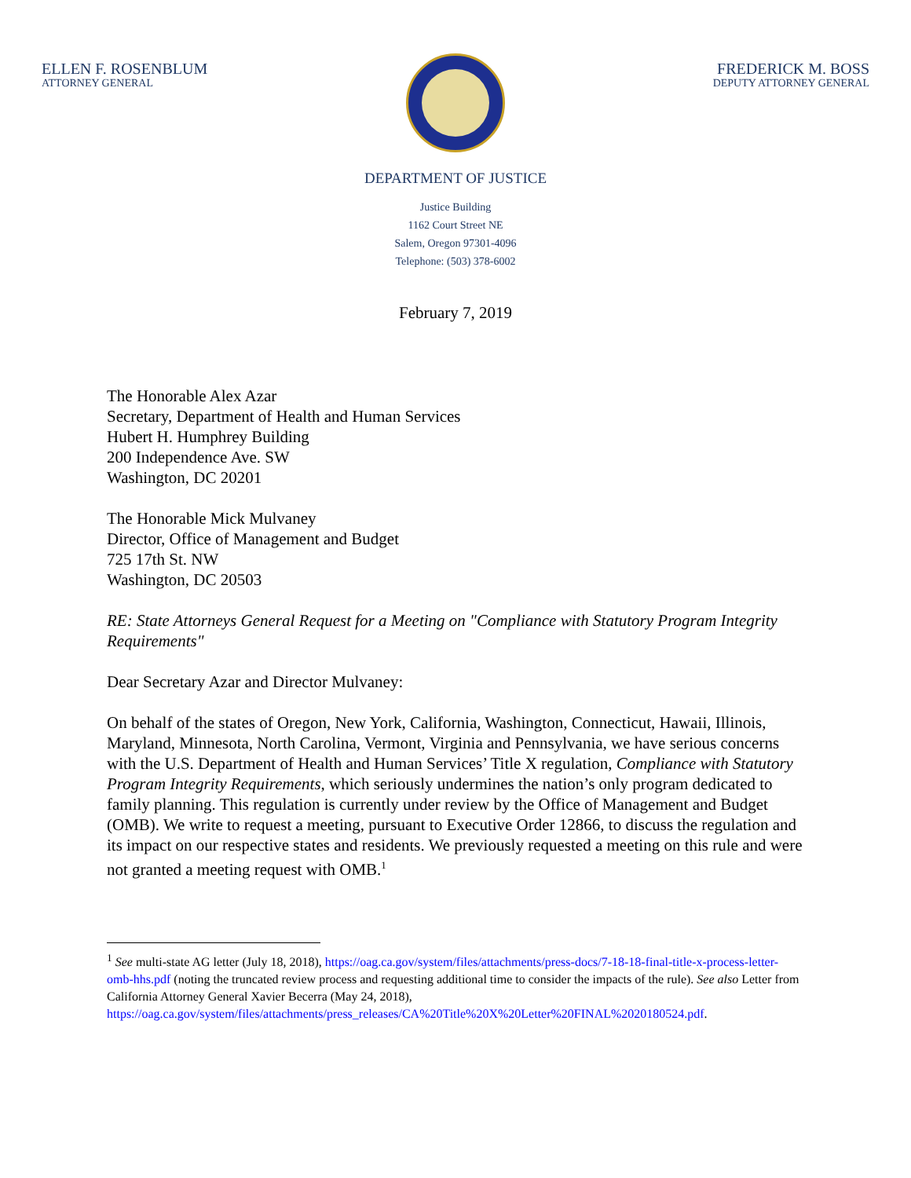ELLEN F. ROSENBLUM
ATTORNEY GENERAL
FREDERICK M. BOSS
DEPUTY ATTORNEY GENERAL
DEPARTMENT OF JUSTICE
Justice Building
1162 Court Street NE
Salem, Oregon 97301-4096
Telephone: (503) 378-6002
February 7, 2019
The Honorable Alex Azar
Secretary, Department of Health and Human Services
Hubert H. Humphrey Building
200 Independence Ave. SW
Washington, DC 20201
The Honorable Mick Mulvaney
Director, Office of Management and Budget
725 17th St. NW
Washington, DC 20503
RE: State Attorneys General Request for a Meeting on "Compliance with Statutory Program Integrity Requirements"
Dear Secretary Azar and Director Mulvaney:
On behalf of the states of Oregon, New York, California, Washington, Connecticut, Hawaii, Illinois, Maryland, Minnesota, North Carolina, Vermont, Virginia and Pennsylvania, we have serious concerns with the U.S. Department of Health and Human Services’ Title X regulation, Compliance with Statutory Program Integrity Requirements, which seriously undermines the nation’s only program dedicated to family planning. This regulation is currently under review by the Office of Management and Budget (OMB). We write to request a meeting, pursuant to Executive Order 12866, to discuss the regulation and its impact on our respective states and residents. We previously requested a meeting on this rule and were not granted a meeting request with OMB.<sup>1</sup>
<sup>1</sup> See multi-state AG letter (July 18, 2018), https://oag.ca.gov/system/files/attachments/press-docs/7-18-18-final-title-x-process-letter-omb-hhs.pdf (noting the truncated review process and requesting additional time to consider the impacts of the rule). See also Letter from California Attorney General Xavier Becerra (May 24, 2018), https://oag.ca.gov/system/files/attachments/press_releases/CA%20Title%20X%20Letter%20FINAL%2020180524.pdf.